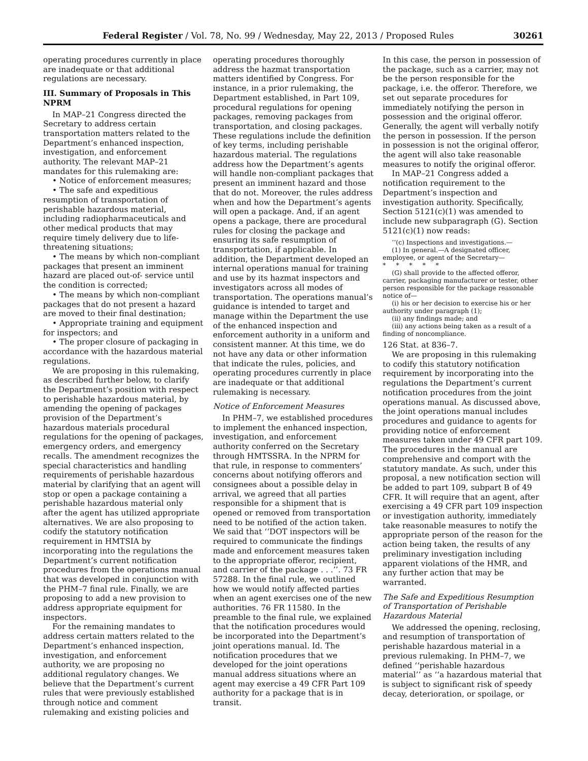Federal Register / Vol. 78, No. 99 / Wednesday, May 22, 2013 / Proposed Rules 30261
operating procedures currently in place are inadequate or that additional regulations are necessary.
III. Summary of Proposals in This NPRM
In MAP–21 Congress directed the Secretary to address certain transportation matters related to the Department’s enhanced inspection, investigation, and enforcement authority. The relevant MAP–21 mandates for this rulemaking are:
• Notice of enforcement measures;
• The safe and expeditious resumption of transportation of perishable hazardous material, including radiopharmaceuticals and other medical products that may require timely delivery due to life-threatening situations;
• The means by which non-compliant packages that present an imminent hazard are placed out-of- service until the condition is corrected;
• The means by which non-compliant packages that do not present a hazard are moved to their final destination;
• Appropriate training and equipment for inspectors; and
• The proper closure of packaging in accordance with the hazardous material regulations.
We are proposing in this rulemaking, as described further below, to clarify the Department’s position with respect to perishable hazardous material, by amending the opening of packages provision of the Department’s hazardous materials procedural regulations for the opening of packages, emergency orders, and emergency recalls. The amendment recognizes the special characteristics and handling requirements of perishable hazardous material by clarifying that an agent will stop or open a package containing a perishable hazardous material only after the agent has utilized appropriate alternatives. We are also proposing to codify the statutory notification requirement in HMTSIA by incorporating into the regulations the Department’s current notification procedures from the operations manual that was developed in conjunction with the PHM–7 final rule. Finally, we are proposing to add a new provision to address appropriate equipment for inspectors.
For the remaining mandates to address certain matters related to the Department’s enhanced inspection, investigation, and enforcement authority, we are proposing no additional regulatory changes. We believe that the Department’s current rules that were previously established through notice and comment rulemaking and existing policies and
operating procedures thoroughly address the hazmat transportation matters identified by Congress. For instance, in a prior rulemaking, the Department established, in Part 109, procedural regulations for opening packages, removing packages from transportation, and closing packages. These regulations include the definition of key terms, including perishable hazardous material. The regulations address how the Department’s agents will handle non-compliant packages that present an imminent hazard and those that do not. Moreover, the rules address when and how the Department’s agents will open a package. And, if an agent opens a package, there are procedural rules for closing the package and ensuring its safe resumption of transportation, if applicable. In addition, the Department developed an internal operations manual for training and use by its hazmat inspectors and investigators across all modes of transportation. The operations manual’s guidance is intended to target and manage within the Department the use of the enhanced inspection and enforcement authority in a uniform and consistent manner. At this time, we do not have any data or other information that indicate the rules, policies, and operating procedures currently in place are inadequate or that additional rulemaking is necessary.
Notice of Enforcement Measures
In PHM–7, we established procedures to implement the enhanced inspection, investigation, and enforcement authority conferred on the Secretary through HMTSSRA. In the NPRM for that rule, in response to commenters’ concerns about notifying offerors and consignees about a possible delay in arrival, we agreed that all parties responsible for a shipment that is opened or removed from transportation need to be notified of the action taken. We said that ‘‘DOT inspectors will be required to communicate the findings made and enforcement measures taken to the appropriate offeror, recipient, and carrier of the package . . .’’. 73 FR 57288. In the final rule, we outlined how we would notify affected parties when an agent exercises one of the new authorities. 76 FR 11580. In the preamble to the final rule, we explained that the notification procedures would be incorporated into the Department’s joint operations manual. Id. The notification procedures that we developed for the joint operations manual address situations where an agent may exercise a 49 CFR Part 109 authority for a package that is in transit.
In this case, the person in possession of the package, such as a carrier, may not be the person responsible for the package, i.e. the offeror. Therefore, we set out separate procedures for immediately notifying the person in possession and the original offeror. Generally, the agent will verbally notify the person in possession. If the person in possession is not the original offeror, the agent will also take reasonable measures to notify the original offeror.
In MAP–21 Congress added a notification requirement to the Department’s inspection and investigation authority. Specifically, Section 5121(c)(1) was amended to include new subparagraph (G). Section 5121(c)(1) now reads:
‘‘(c) Inspections and investigations.—
(1) In general.—A designated officer, employee, or agent of the Secretary—
* * * * *
(G) shall provide to the affected offeror, carrier, packaging manufacturer or tester, other person responsible for the package reasonable notice of—
(i) his or her decision to exercise his or her authority under paragraph (1);
(ii) any findings made; and
(iii) any actions being taken as a result of a finding of noncompliance.
126 Stat. at 836–7.
We are proposing in this rulemaking to codify this statutory notification requirement by incorporating into the regulations the Department’s current notification procedures from the joint operations manual. As discussed above, the joint operations manual includes procedures and guidance to agents for providing notice of enforcement measures taken under 49 CFR part 109. The procedures in the manual are comprehensive and comport with the statutory mandate. As such, under this proposal, a new notification section will be added to part 109, subpart B of 49 CFR. It will require that an agent, after exercising a 49 CFR part 109 inspection or investigation authority, immediately take reasonable measures to notify the appropriate person of the reason for the action being taken, the results of any preliminary investigation including apparent violations of the HMR, and any further action that may be warranted.
The Safe and Expeditious Resumption of Transportation of Perishable Hazardous Material
We addressed the opening, reclosing, and resumption of transportation of perishable hazardous material in a previous rulemaking. In PHM–7, we defined ‘‘perishable hazardous material’’ as ‘‘a hazardous material that is subject to significant risk of speedy decay, deterioration, or spoilage, or